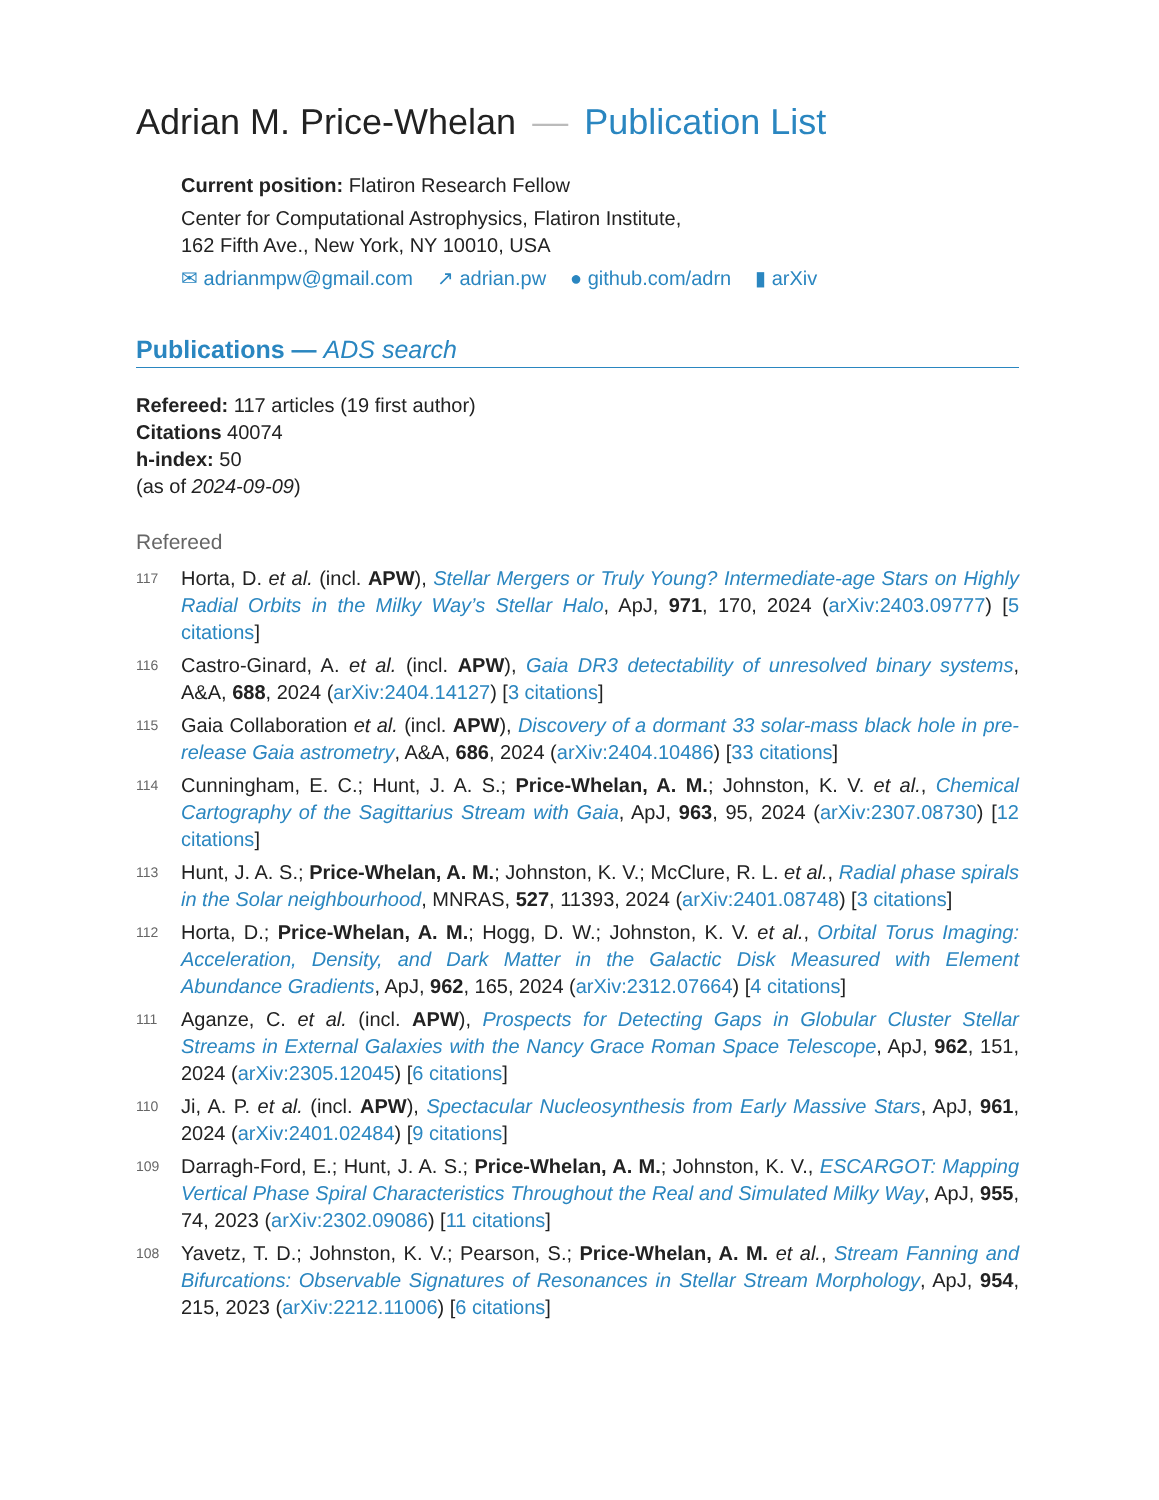Adrian M. Price-Whelan — Publication List
Current position: Flatiron Research Fellow
Center for Computational Astrophysics, Flatiron Institute,
162 Fifth Ave., New York, NY 10010, USA
✉ adrianmpw@gmail.com ↗ adrian.pw ● github.com/adrn ▮ arXiv
Publications — ADS search
Refereed: 117 articles (19 first author)
Citations 40074
h-index: 50
(as of 2024-09-09)
Refereed
117 Horta, D. et al. (incl. APW), Stellar Mergers or Truly Young? Intermediate-age Stars on Highly Radial Orbits in the Milky Way’s Stellar Halo, ApJ, 971, 170, 2024 (arXiv:2403.09777) [5 citations]
116 Castro-Ginard, A. et al. (incl. APW), Gaia DR3 detectability of unresolved binary systems, A&A, 688, 2024 (arXiv:2404.14127) [3 citations]
115 Gaia Collaboration et al. (incl. APW), Discovery of a dormant 33 solar-mass black hole in pre-release Gaia astrometry, A&A, 686, 2024 (arXiv:2404.10486) [33 citations]
114 Cunningham, E. C.; Hunt, J. A. S.; Price-Whelan, A. M.; Johnston, K. V. et al., Chemical Cartography of the Sagittarius Stream with Gaia, ApJ, 963, 95, 2024 (arXiv:2307.08730) [12 citations]
113 Hunt, J. A. S.; Price-Whelan, A. M.; Johnston, K. V.; McClure, R. L. et al., Radial phase spirals in the Solar neighbourhood, MNRAS, 527, 11393, 2024 (arXiv:2401.08748) [3 citations]
112 Horta, D.; Price-Whelan, A. M.; Hogg, D. W.; Johnston, K. V. et al., Orbital Torus Imaging: Acceleration, Density, and Dark Matter in the Galactic Disk Measured with Element Abundance Gradients, ApJ, 962, 165, 2024 (arXiv:2312.07664) [4 citations]
111 Aganze, C. et al. (incl. APW), Prospects for Detecting Gaps in Globular Cluster Stellar Streams in External Galaxies with the Nancy Grace Roman Space Telescope, ApJ, 962, 151, 2024 (arXiv:2305.12045) [6 citations]
110 Ji, A. P. et al. (incl. APW), Spectacular Nucleosynthesis from Early Massive Stars, ApJ, 961, 2024 (arXiv:2401.02484) [9 citations]
109 Darragh-Ford, E.; Hunt, J. A. S.; Price-Whelan, A. M.; Johnston, K. V., ESCARGOT: Mapping Vertical Phase Spiral Characteristics Throughout the Real and Simulated Milky Way, ApJ, 955, 74, 2023 (arXiv:2302.09086) [11 citations]
108 Yavetz, T. D.; Johnston, K. V.; Pearson, S.; Price-Whelan, A. M. et al., Stream Fanning and Bifurcations: Observable Signatures of Resonances in Stellar Stream Morphology, ApJ, 954, 215, 2023 (arXiv:2212.11006) [6 citations]